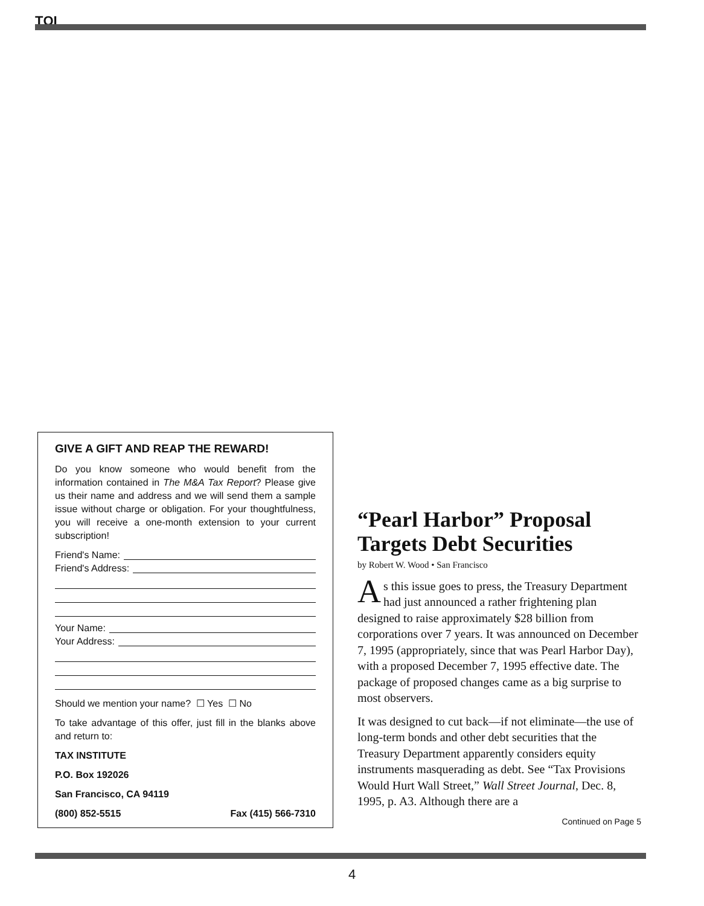TQI
GIVE A GIFT AND REAP THE REWARD!
Do you know someone who would benefit from the information contained in The M&A Tax Report? Please give us their name and address and we will send them a sample issue without charge or obligation. For your thoughtfulness, you will receive a one-month extension to your current subscription!
Friend's Name:
Friend's Address:
Your Name:
Your Address:
Should we mention your name? ☐ Yes ☐ No
To take advantage of this offer, just fill in the blanks above and return to:
TAX INSTITUTE
P.O. Box 192026
San Francisco, CA 94119
(800) 852-5515 Fax (415) 566-7310
“Pearl Harbor” Proposal Targets Debt Securities
by Robert W. Wood • San Francisco
As this issue goes to press, the Treasury Department had just announced a rather frightening plan designed to raise approximately $28 billion from corporations over 7 years. It was announced on December 7, 1995 (appropriately, since that was Pearl Harbor Day), with a proposed December 7, 1995 effective date. The package of proposed changes came as a big surprise to most observers.
It was designed to cut back—if not eliminate—the use of long-term bonds and other debt securities that the Treasury Department apparently considers equity instruments masquerading as debt. See “Tax Provisions Would Hurt Wall Street,” Wall Street Journal, Dec. 8, 1995, p. A3. Although there are a
Continued on Page 5
4